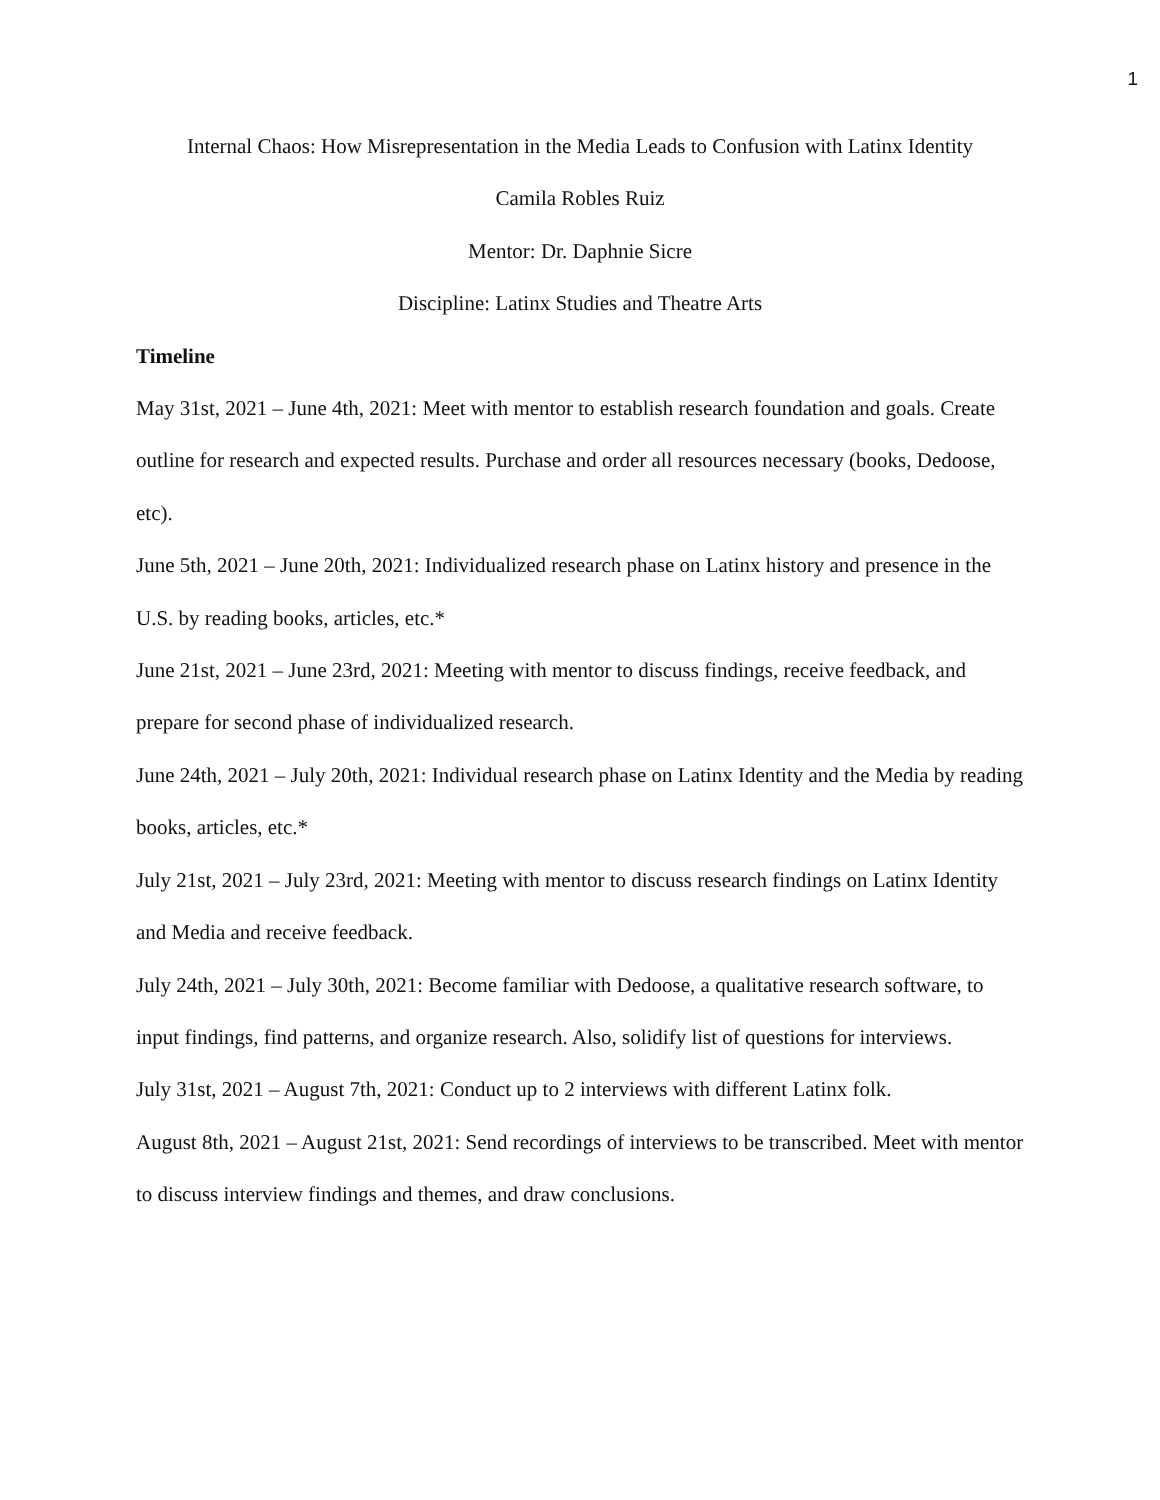1
Internal Chaos: How Misrepresentation in the Media Leads to Confusion with Latinx Identity
Camila Robles Ruiz
Mentor: Dr. Daphnie Sicre
Discipline: Latinx Studies and Theatre Arts
Timeline
May 31st, 2021 – June 4th, 2021: Meet with mentor to establish research foundation and goals. Create outline for research and expected results. Purchase and order all resources necessary (books, Dedoose, etc).
June 5th, 2021 – June 20th, 2021: Individualized research phase on Latinx history and presence in the U.S. by reading books, articles, etc.*
June 21st, 2021 – June 23rd, 2021: Meeting with mentor to discuss findings, receive feedback, and prepare for second phase of individualized research.
June 24th, 2021 – July 20th, 2021: Individual research phase on Latinx Identity and the Media by reading books, articles, etc.*
July 21st, 2021 – July 23rd, 2021: Meeting with mentor to discuss research findings on Latinx Identity and Media and receive feedback.
July 24th, 2021 – July 30th, 2021: Become familiar with Dedoose, a qualitative research software, to input findings, find patterns, and organize research. Also, solidify list of questions for interviews.
July 31st, 2021 – August 7th, 2021: Conduct up to 2 interviews with different Latinx folk.
August 8th, 2021 – August 21st, 2021: Send recordings of interviews to be transcribed. Meet with mentor to discuss interview findings and themes, and draw conclusions.